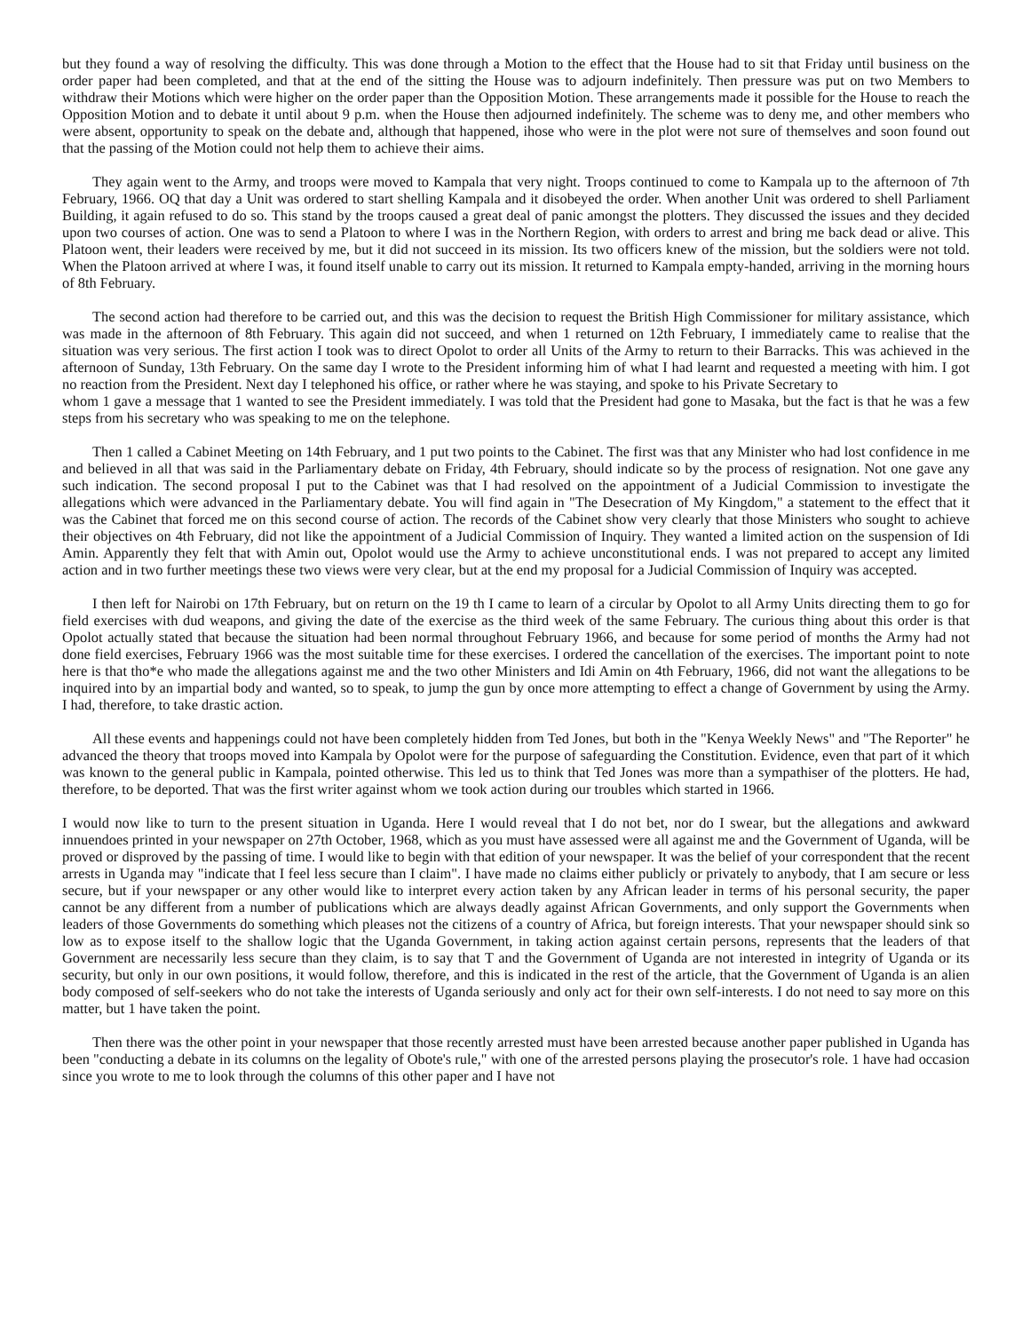but they found a way of resolving the difficulty. This was done through a Motion to the effect that the House had to sit that Friday until business on the order paper had been completed, and that at the end of the sitting the House was to adjourn indefinitely. Then pressure was put on two Members to withdraw their Motions which were higher on the order paper than the Opposition Motion. These arrangements made it possible for the House to reach the Opposition Motion and to debate it until about 9 p.m. when the House then adjourned indefinitely. The scheme was to deny me, and other members who were absent, opportunity to speak on the debate and, although that happened, ihose who were in the plot were not sure of themselves and soon found out that the passing of the Motion could not help them to achieve their aims.
They again went to the Army, and troops were moved to Kampala that very night. Troops continued to come to Kampala up to the afternoon of 7th February, 1966. OQ that day a Unit was ordered to start shelling Kampala and it disobeyed the order. When another Unit was ordered to shell Parliament Building, it again refused to do so. This stand by the troops caused a great deal of panic amongst the plotters. They discussed the issues and they decided upon two courses of action. One was to send a Platoon to where I was in the Northern Region, with orders to arrest and bring me back dead or alive. This Platoon went, their leaders were received by me, but it did not succeed in its mission. Its two officers knew of the mission, but the soldiers were not told. When the Platoon arrived at where I was, it found itself unable to carry out its mission. It returned to Kampala empty-handed, arriving in the morning hours of 8th February.
The second action had therefore to be carried out, and this was the decision to request the British High Commissioner for military assistance, which was made in the afternoon of 8th February. This again did not succeed, and when 1 returned on 12th February, I immediately came to realise that the situation was very serious. The first action I took was to direct Opolot to order all Units of the Army to return to their Barracks. This was achieved in the afternoon of Sunday, 13th February. On the same day I wrote to the President informing him of what I had learnt and requested a meeting with him. I got no reaction from the President. Next day I telephoned his office, or rather where he was staying, and spoke to his Private Secretary to
whom 1 gave a message that 1 wanted to see the President immediately. I was told that the President had gone to Masaka, but the fact is that he was a few steps from his secretary who was speaking to me on the telephone.
Then 1 called a Cabinet Meeting on 14th February, and 1 put two points to the Cabinet. The first was that any Minister who had lost confidence in me and believed in all that was said in the Parliamentary debate on Friday, 4th February, should indicate so by the process of resignation. Not one gave any such indication. The second proposal I put to the Cabinet was that I had resolved on the appointment of a Judicial Commission to investigate the allegations which were advanced in the Parliamentary debate. You will find again in "The Desecration of My Kingdom," a statement to the effect that it was the Cabinet that forced me on this second course of action. The records of the Cabinet show very clearly that those Ministers who sought to achieve their objectives on 4th February, did not like the appointment of a Judicial Commission of Inquiry. They wanted a limited action on the suspension of Idi Amin. Apparently they felt that with Amin out, Opolot would use the Army to achieve unconstitutional ends. I was not prepared to accept any limited action and in two further meetings these two views were very clear, but at the end my proposal for a Judicial Commission of Inquiry was accepted.
I then left for Nairobi on 17th February, but on return on the 19 th I came to learn of a circular by Opolot to all Army Units directing them to go for field exercises with dud weapons, and giving the date of the exercise as the third week of the same February. The curious thing about this order is that Opolot actually stated that because the situation had been normal throughout February 1966, and because for some period of months the Army had not done field exercises, February 1966 was the most suitable time for these exercises. I ordered the cancellation of the exercises. The important point to note here is that tho*e who made the allegations against me and the two other Ministers and Idi Amin on 4th February, 1966, did not want the allegations to be inquired into by an impartial body and wanted, so to speak, to jump the gun by once more attempting to effect a change of Government by using the Army. I had, therefore, to take drastic action.
All these events and happenings could not have been completely hidden from Ted Jones, but both in the "Kenya Weekly News" and "The Reporter" he advanced the theory that troops moved into Kampala by Opolot were for the purpose of safeguarding the Constitution. Evidence, even that part of it which was known to the general public in Kampala, pointed otherwise. This led us to think that Ted Jones was more than a sympathiser of the plotters. He had, therefore, to be deported. That was the first writer against whom we took action during our troubles which started in 1966.
I would now like to turn to the present situation in Uganda. Here I would reveal that I do not bet, nor do I swear, but the allegations and awkward innuendoes printed in your newspaper on 27th October, 1968, which as you must have assessed were all against me and the Government of Uganda, will be proved or disproved by the passing of time. I would like to begin with that edition of your newspaper. It was the belief of your correspondent that the recent arrests in Uganda may "indicate that I feel less secure than I claim". I have made no claims either publicly or privately to anybody, that I am secure or less secure, but if your newspaper or any other would like to interpret every action taken by any African leader in terms of his personal security, the paper cannot be any different from a number of publications which are always deadly against African Governments, and only support the Governments when leaders of those Governments do something which pleases not the citizens of a country of Africa, but foreign interests. That your newspaper should sink so low as to expose itself to the shallow logic that the Uganda Government, in taking action against certain persons, represents that the leaders of that Government are necessarily less secure than they claim, is to say that T and the Government of Uganda are not interested in integrity of Uganda or its security, but only in our own positions, it would follow, therefore, and this is indicated in the rest of the article, that the Government of Uganda is an alien body composed of self-seekers who do not take the interests of Uganda seriously and only act for their own self-interests. I do not need to say more on this matter, but 1 have taken the point.
Then there was the other point in your newspaper that those recently arrested must have been arrested because another paper published in Uganda has been "conducting a debate in its columns on the legality of Obote's rule," with one of the arrested persons playing the prosecutor's role. 1 have had occasion since you wrote to me to look through the columns of this other paper and I have not